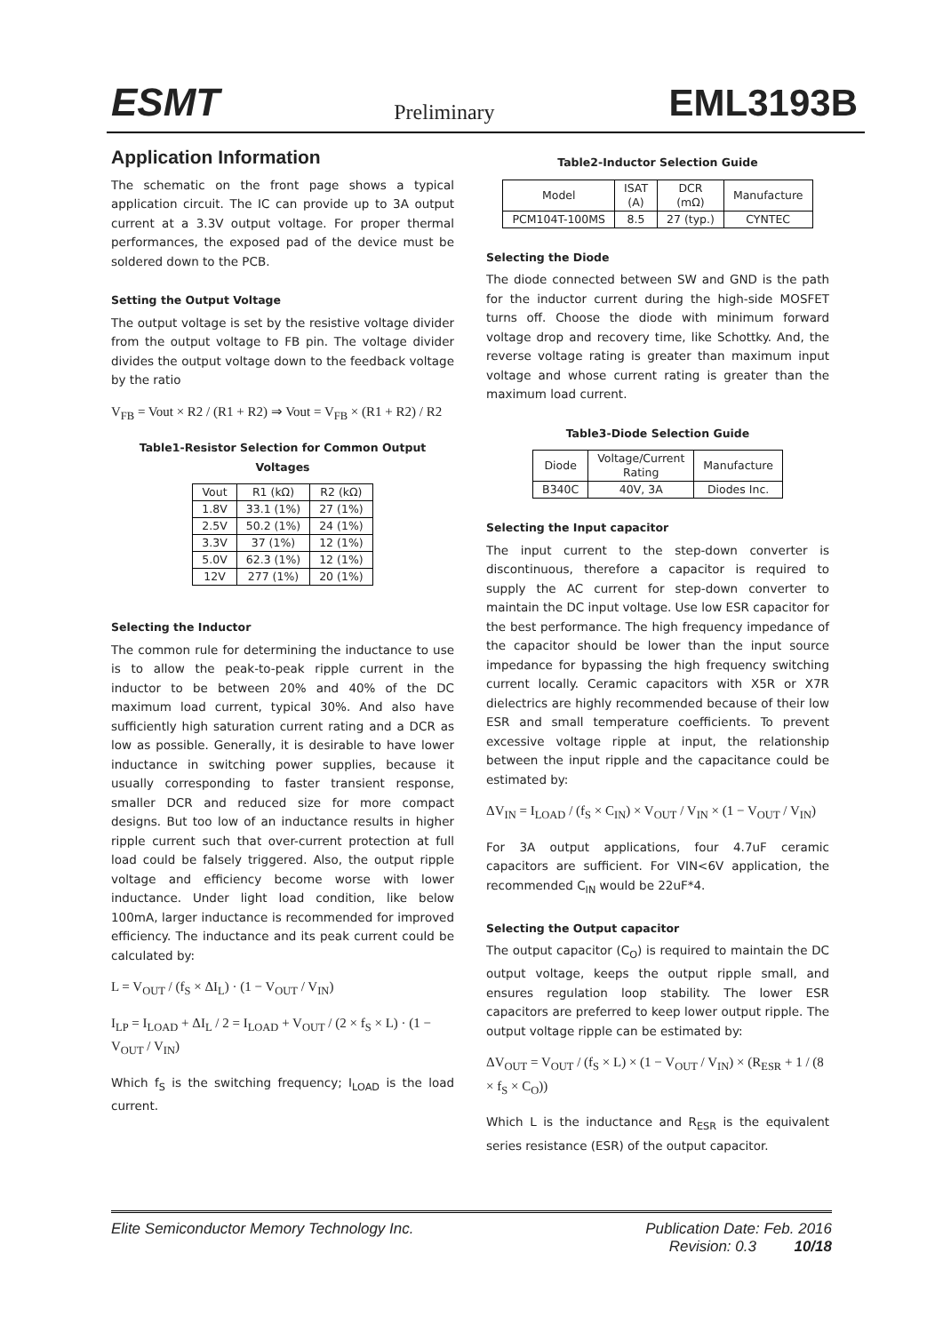ESMT Preliminary EML3193B
Application Information
The schematic on the front page shows a typical application circuit. The IC can provide up to 3A output current at a 3.3V output voltage. For proper thermal performances, the exposed pad of the device must be soldered down to the PCB.
Setting the Output Voltage
The output voltage is set by the resistive voltage divider from the output voltage to FB pin. The voltage divider divides the output voltage down to the feedback voltage by the ratio
V<sub>FB</sub> = Vout × R2 / (R1 + R2) ⇒ Vout = V<sub>FB</sub> × (R1 + R2) / R2
Table1-Resistor Selection for Common Output Voltages
| Vout | R1 (kΩ) | R2 (kΩ) |
| --- | --- | --- |
| 1.8V | 33.1 (1%) | 27 (1%) |
| 2.5V | 50.2 (1%) | 24 (1%) |
| 3.3V | 37 (1%) | 12 (1%) |
| 5.0V | 62.3 (1%) | 12 (1%) |
| 12V | 277 (1%) | 20 (1%) |
Selecting the Inductor
The common rule for determining the inductance to use is to allow the peak-to-peak ripple current in the inductor to be between 20% and 40% of the DC maximum load current, typical 30%. And also have sufficiently high saturation current rating and a DCR as low as possible. Generally, it is desirable to have lower inductance in switching power supplies, because it usually corresponding to faster transient response, smaller DCR and reduced size for more compact designs. But too low of an inductance results in higher ripple current such that over-current protection at full load could be falsely triggered. Also, the output ripple voltage and efficiency become worse with lower inductance. Under light load condition, like below 100mA, larger inductance is recommended for improved efficiency. The inductance and its peak current could be calculated by:
L = V<sub>OUT</sub> / (f<sub>S</sub> × ΔI<sub>L</sub>) · (1 − V<sub>OUT</sub> / V<sub>IN</sub>)
I<sub>LP</sub> = I<sub>LOAD</sub> + ΔI<sub>L</sub> / 2 = I<sub>LOAD</sub> + V<sub>OUT</sub> / (2 × f<sub>S</sub> × L) · (1 − V<sub>OUT</sub> / V<sub>IN</sub>)
Which f<sub>S</sub> is the switching frequency; I<sub>LOAD</sub> is the load current.
Table2-Inductor Selection Guide
| Model | ISAT (A) | DCR (mΩ) | Manufacture |
| --- | --- | --- | --- |
| PCM104T-100MS | 8.5 | 27 (typ.) | CYNTEC |
Selecting the Diode
The diode connected between SW and GND is the path for the inductor current during the high-side MOSFET turns off. Choose the diode with minimum forward voltage drop and recovery time, like Schottky. And, the reverse voltage rating is greater than maximum input voltage and whose current rating is greater than the maximum load current.
Table3-Diode Selection Guide
| Diode | Voltage/Current Rating | Manufacture |
| --- | --- | --- |
| B340C | 40V, 3A | Diodes Inc. |
Selecting the Input capacitor
The input current to the step-down converter is discontinuous, therefore a capacitor is required to supply the AC current for step-down converter to maintain the DC input voltage. Use low ESR capacitor for the best performance. The high frequency impedance of the capacitor should be lower than the input source impedance for bypassing the high frequency switching current locally. Ceramic capacitors with X5R or X7R dielectrics are highly recommended because of their low ESR and small temperature coefficients. To prevent excessive voltage ripple at input, the relationship between the input ripple and the capacitance could be estimated by:
ΔV<sub>IN</sub> = I<sub>LOAD</sub> / (f<sub>S</sub> × C<sub>IN</sub>) × V<sub>OUT</sub> / V<sub>IN</sub> × (1 − V<sub>OUT</sub> / V<sub>IN</sub>)
For 3A output applications, four 4.7uF ceramic capacitors are sufficient. For VIN<6V application, the recommended C<sub>IN</sub> would be 22uF*4.
Selecting the Output capacitor
The output capacitor (C<sub>O</sub>) is required to maintain the DC output voltage, keeps the output ripple small, and ensures regulation loop stability. The lower ESR capacitors are preferred to keep lower output ripple. The output voltage ripple can be estimated by:
ΔV<sub>OUT</sub> = V<sub>OUT</sub> / (f<sub>S</sub> × L) × (1 − V<sub>OUT</sub> / V<sub>IN</sub>) × (R<sub>ESR</sub> + 1 / (8 × f<sub>S</sub> × C<sub>O</sub>))
Which L is the inductance and R<sub>ESR</sub> is the equivalent series resistance (ESR) of the output capacitor.
Elite Semiconductor Memory Technology Inc. Publication Date: Feb. 2016
Revision: 0.3 10/18